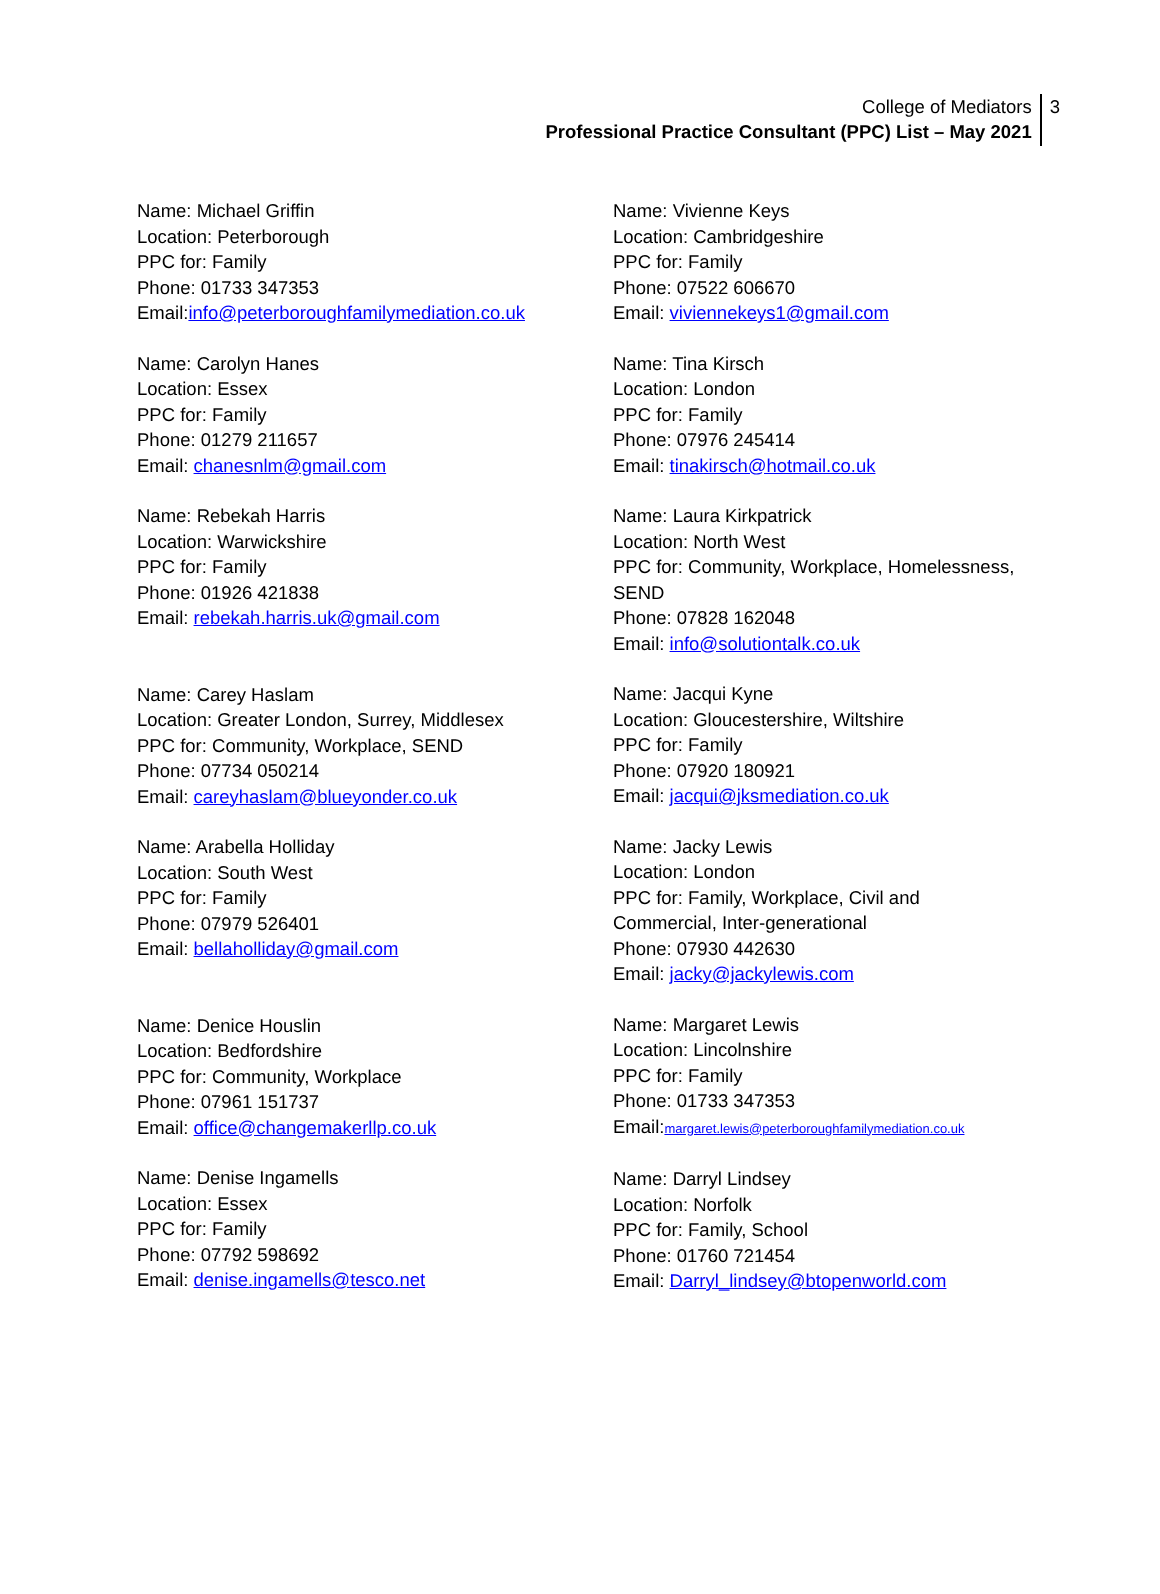College of Mediators
Professional Practice Consultant (PPC) List – May 2021
3
Name: Michael Griffin
Location: Peterborough
PPC for: Family
Phone: 01733 347353
Email:info@peterboroughfamilymediation.co.uk
Name: Carolyn Hanes
Location: Essex
PPC for: Family
Phone: 01279 211657
Email: chanesnlm@gmail.com
Name: Rebekah Harris
Location: Warwickshire
PPC for: Family
Phone: 01926 421838
Email: rebekah.harris.uk@gmail.com
Name: Carey Haslam
Location: Greater London, Surrey, Middlesex
PPC for: Community, Workplace, SEND
Phone: 07734 050214
Email: careyhaslam@blueyonder.co.uk
Name: Arabella Holliday
Location: South West
PPC for: Family
Phone: 07979 526401
Email: bellaholliday@gmail.com
Name: Denice Houslin
Location: Bedfordshire
PPC for: Community, Workplace
Phone: 07961 151737
Email: office@changemakerllp.co.uk
Name: Denise Ingamells
Location: Essex
PPC for: Family
Phone: 07792 598692
Email: denise.ingamells@tesco.net
Name: Vivienne Keys
Location: Cambridgeshire
PPC for: Family
Phone: 07522 606670
Email: viviennekeys1@gmail.com
Name: Tina Kirsch
Location: London
PPC for: Family
Phone: 07976 245414
Email: tinakirsch@hotmail.co.uk
Name: Laura Kirkpatrick
Location: North West
PPC for: Community, Workplace, Homelessness,
SEND
Phone: 07828 162048
Email: info@solutiontalk.co.uk
Name: Jacqui Kyne
Location: Gloucestershire, Wiltshire
PPC for: Family
Phone: 07920 180921
Email: jacqui@jksmediation.co.uk
Name: Jacky Lewis
Location: London
PPC for: Family, Workplace, Civil and
Commercial, Inter-generational
Phone: 07930 442630
Email: jacky@jackylewis.com
Name: Margaret Lewis
Location: Lincolnshire
PPC for: Family
Phone: 01733 347353
Email:margaret.lewis@peterboroughfamilymediation.co.uk
Name: Darryl Lindsey
Location: Norfolk
PPC for: Family, School
Phone: 01760 721454
Email: Darryl_lindsey@btopenworld.com